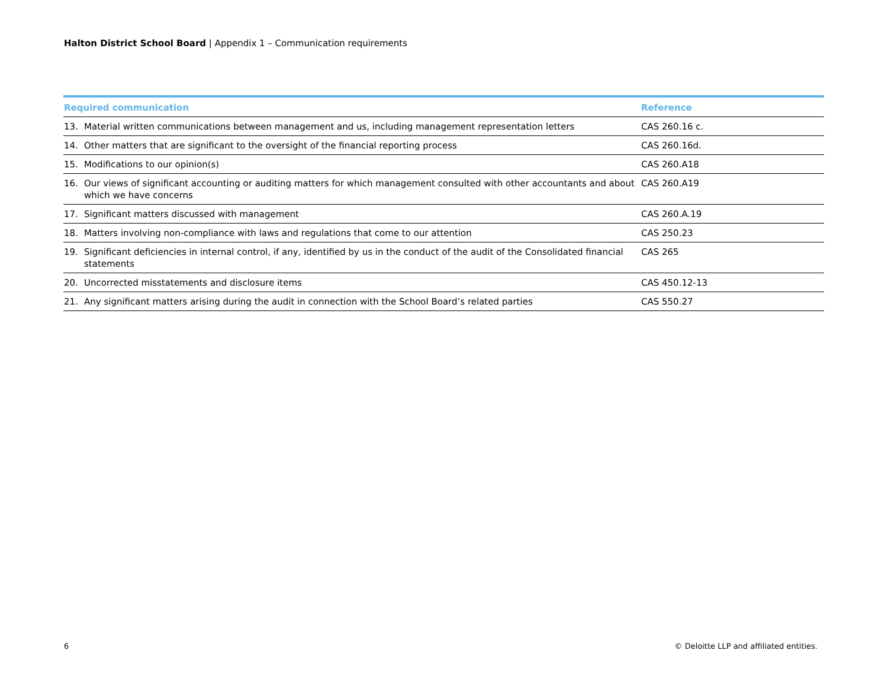Halton District School Board | Appendix 1 – Communication requirements
| Required communication | Reference |
| --- | --- |
| 13. Material written communications between management and us, including management representation letters | CAS 260.16 c. |
| 14. Other matters that are significant to the oversight of the financial reporting process | CAS 260.16d. |
| 15. Modifications to our opinion(s) | CAS 260.A18 |
| 16. Our views of significant accounting or auditing matters for which management consulted with other accountants and about which we have concerns | CAS 260.A19 |
| 17. Significant matters discussed with management | CAS 260.A.19 |
| 18. Matters involving non-compliance with laws and regulations that come to our attention | CAS 250.23 |
| 19. Significant deficiencies in internal control, if any, identified by us in the conduct of the audit of the Consolidated financial statements | CAS 265 |
| 20. Uncorrected misstatements and disclosure items | CAS 450.12-13 |
| 21. Any significant matters arising during the audit in connection with the School Board’s related parties | CAS 550.27 |
6
© Deloitte LLP and affiliated entities.